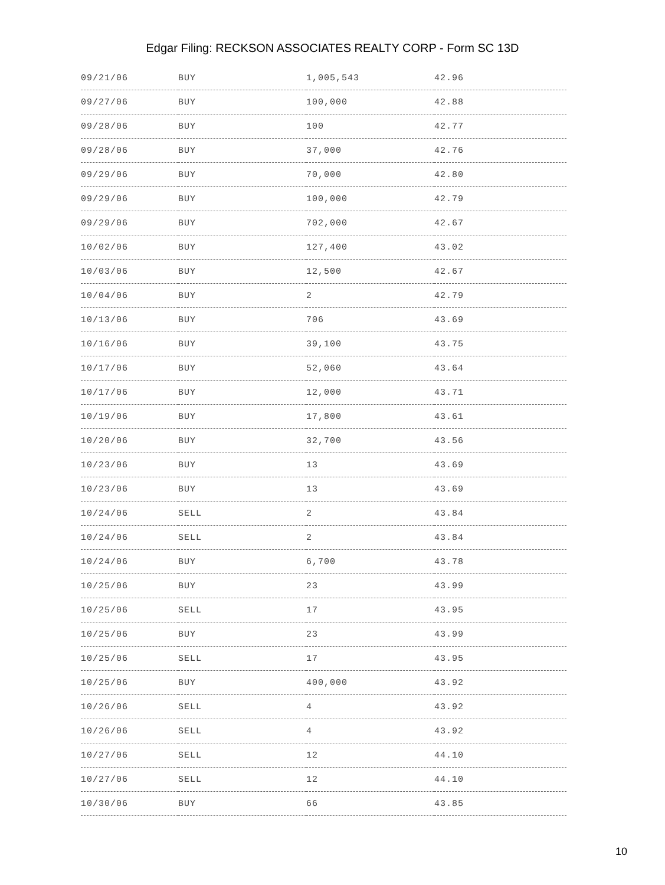Edgar Filing: RECKSON ASSOCIATES REALTY CORP - Form SC 13D
| 09/21/06 | BUY | 1,005,543 | 42.96 |
| 09/27/06 | BUY | 100,000 | 42.88 |
| 09/28/06 | BUY | 100 | 42.77 |
| 09/28/06 | BUY | 37,000 | 42.76 |
| 09/29/06 | BUY | 70,000 | 42.80 |
| 09/29/06 | BUY | 100,000 | 42.79 |
| 09/29/06 | BUY | 702,000 | 42.67 |
| 10/02/06 | BUY | 127,400 | 43.02 |
| 10/03/06 | BUY | 12,500 | 42.67 |
| 10/04/06 | BUY | 2 | 42.79 |
| 10/13/06 | BUY | 706 | 43.69 |
| 10/16/06 | BUY | 39,100 | 43.75 |
| 10/17/06 | BUY | 52,060 | 43.64 |
| 10/17/06 | BUY | 12,000 | 43.71 |
| 10/19/06 | BUY | 17,800 | 43.61 |
| 10/20/06 | BUY | 32,700 | 43.56 |
| 10/23/06 | BUY | 13 | 43.69 |
| 10/23/06 | BUY | 13 | 43.69 |
| 10/24/06 | SELL | 2 | 43.84 |
| 10/24/06 | SELL | 2 | 43.84 |
| 10/24/06 | BUY | 6,700 | 43.78 |
| 10/25/06 | BUY | 23 | 43.99 |
| 10/25/06 | SELL | 17 | 43.95 |
| 10/25/06 | BUY | 23 | 43.99 |
| 10/25/06 | SELL | 17 | 43.95 |
| 10/25/06 | BUY | 400,000 | 43.92 |
| 10/26/06 | SELL | 4 | 43.92 |
| 10/26/06 | SELL | 4 | 43.92 |
| 10/27/06 | SELL | 12 | 44.10 |
| 10/27/06 | SELL | 12 | 44.10 |
| 10/30/06 | BUY | 66 | 43.85 |
10